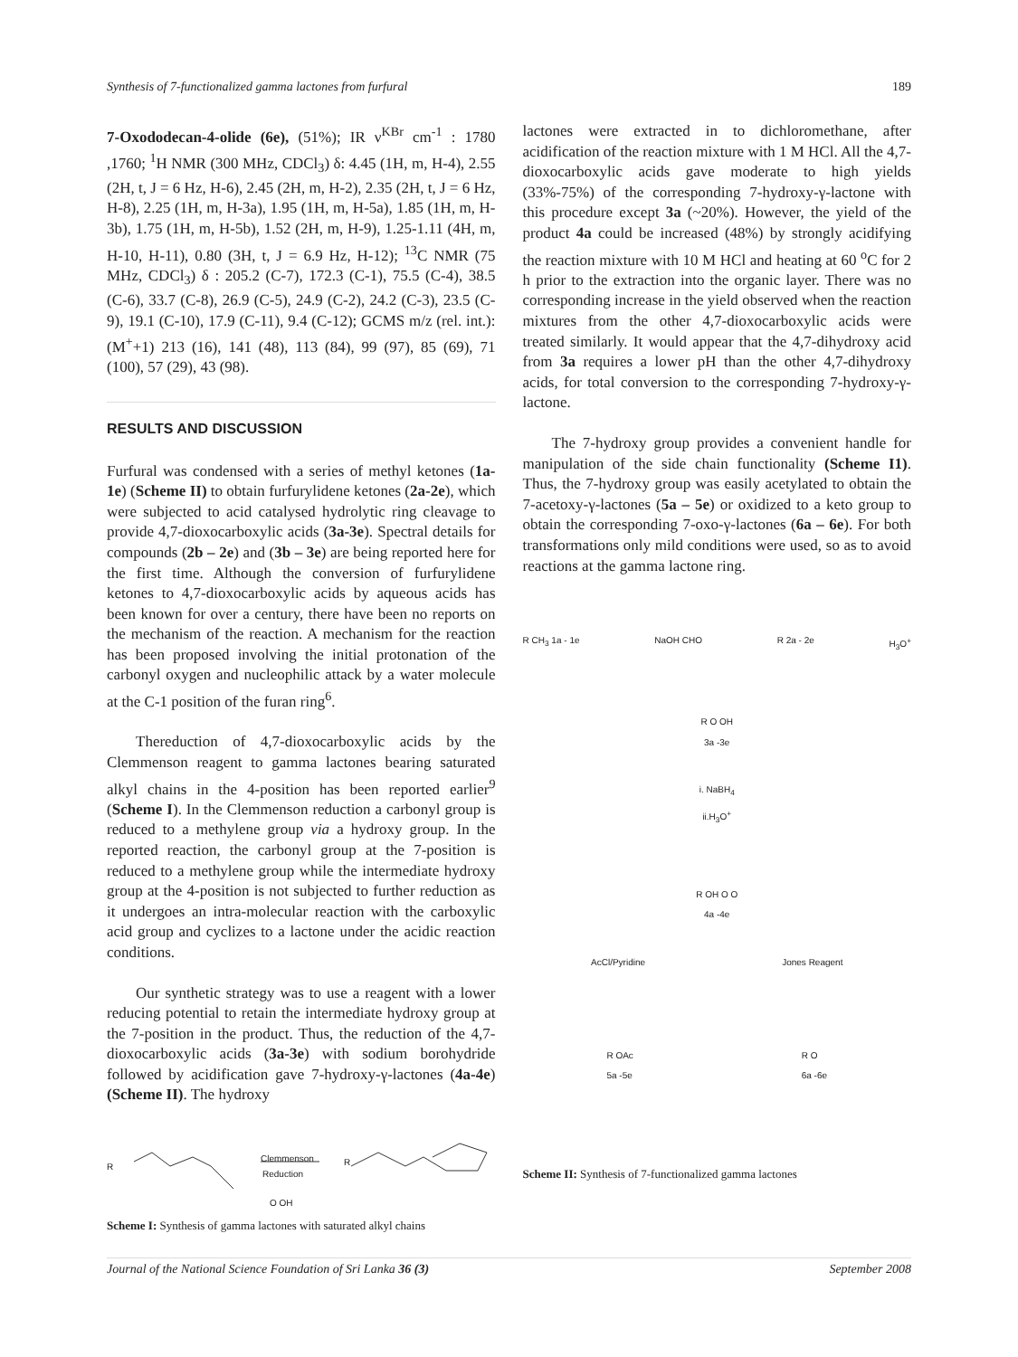Synthesis of 7-functionalized gamma lactones from furfural 189
7-Oxododecan-4-olide (6e), (51%); IR ν<sup>KBr</sup> cm<sup>-1</sup> : 1780 ,1760; <sup>1</sup>H NMR (300 MHz, CDCl<sub>3</sub>) δ: 4.45 (1H, m, H-4), 2.55 (2H, t, J = 6 Hz, H-6), 2.45 (2H, m, H-2), 2.35 (2H, t, J = 6 Hz, H-8), 2.25 (1H, m, H-3a), 1.95 (1H, m, H-5a), 1.85 (1H, m, H-3b), 1.75 (1H, m, H-5b), 1.52 (2H, m, H-9), 1.25-1.11 (4H, m, H-10, H-11), 0.80 (3H, t, J = 6.9 Hz, H-12); <sup>13</sup>C NMR (75 MHz, CDCl<sub>3</sub>) δ : 205.2 (C-7), 172.3 (C-1), 75.5 (C-4), 38.5 (C-6), 33.7 (C-8), 26.9 (C-5), 24.9 (C-2), 24.2 (C-3), 23.5 (C-9), 19.1 (C-10), 17.9 (C-11), 9.4 (C-12); GCMS m/z (rel. int.): (M<sup>+</sup>+1) 213 (16), 141 (48), 113 (84), 99 (97), 85 (69), 71 (100), 57 (29), 43 (98).
RESULTS AND DISCUSSION
Furfural was condensed with a series of methyl ketones (1a-1e) (Scheme II) to obtain furfurylidene ketones (2a-2e), which were subjected to acid catalysed hydrolytic ring cleavage to provide 4,7-dioxocarboxylic acids (3a-3e). Spectral details for compounds (2b – 2e) and (3b – 3e) are being reported here for the first time. Although the conversion of furfurylidene ketones to 4,7-dioxocarboxylic acids by aqueous acids has been known for over a century, there have been no reports on the mechanism of the reaction. A mechanism for the reaction has been proposed involving the initial protonation of the carbonyl oxygen and nucleophilic attack by a water molecule at the C-1 position of the furan ring<sup>6</sup>.
Thereduction of 4,7-dioxocarboxylic acids by the Clemmenson reagent to gamma lactones bearing saturated alkyl chains in the 4-position has been reported earlier<sup>9</sup> (Scheme I). In the Clemmenson reduction a carbonyl group is reduced to a methylene group via a hydroxy group. In the reported reaction, the carbonyl group at the 7-position is reduced to a methylene group while the intermediate hydroxy group at the 4-position is not subjected to further reduction as it undergoes an intra-molecular reaction with the carboxylic acid group and cyclizes to a lactone under the acidic reaction conditions.
Our synthetic strategy was to use a reagent with a lower reducing potential to retain the intermediate hydroxy group at the 7-position in the product. Thus, the reduction of the 4,7-dioxocarboxylic acids (3a-3e) with sodium borohydride followed by acidification gave 7-hydroxy-γ-lactones (4a-4e) (Scheme II). The hydroxy
R
Clemmenson
Reduction
R
O OH
Scheme I: Synthesis of gamma lactones with saturated alkyl chains
lactones were extracted in to dichloromethane, after acidification of the reaction mixture with 1 M HCl. All the 4,7-dioxocarboxylic acids gave moderate to high yields (33%-75%) of the corresponding 7-hydroxy-γ-lactone with this procedure except 3a (~20%). However, the yield of the product 4a could be increased (48%) by strongly acidifying the reaction mixture with 10 M HCl and heating at 60 <sup>o</sup>C for 2 h prior to the extraction into the organic layer. There was no corresponding increase in the yield observed when the reaction mixtures from the other 4,7-dioxocarboxylic acids were treated similarly. It would appear that the 4,7-dihydroxy acid from 3a requires a lower pH than the other 4,7-dihydroxy acids, for total conversion to the corresponding 7-hydroxy-γ-lactone.
The 7-hydroxy group provides a convenient handle for manipulation of the side chain functionality (Scheme I1). Thus, the 7-hydroxy group was easily acetylated to obtain the 7-acetoxy-γ-lactones (5a – 5e) or oxidized to a keto group to obtain the corresponding 7-oxo-γ-lactones (6a – 6e). For both transformations only mild conditions were used, so as to avoid reactions at the gamma lactone ring.
R CH<sub>3</sub> 1a - 1e NaOH CHO R 2a - 2e H<sub>3</sub>O<sup>+</sup>
R O OH
3a -3e
i. NaBH<sub>4</sub>
ii.H<sub>3</sub>O<sup>+</sup>
R OH O O
4a -4e
AcCl/Pyridine Jones Reagent
R OAc
5a -5e R O
6a -6e
Scheme II: Synthesis of 7-functionalized gamma lactones
Journal of the National Science Foundation of Sri Lanka 36 (3) September 2008